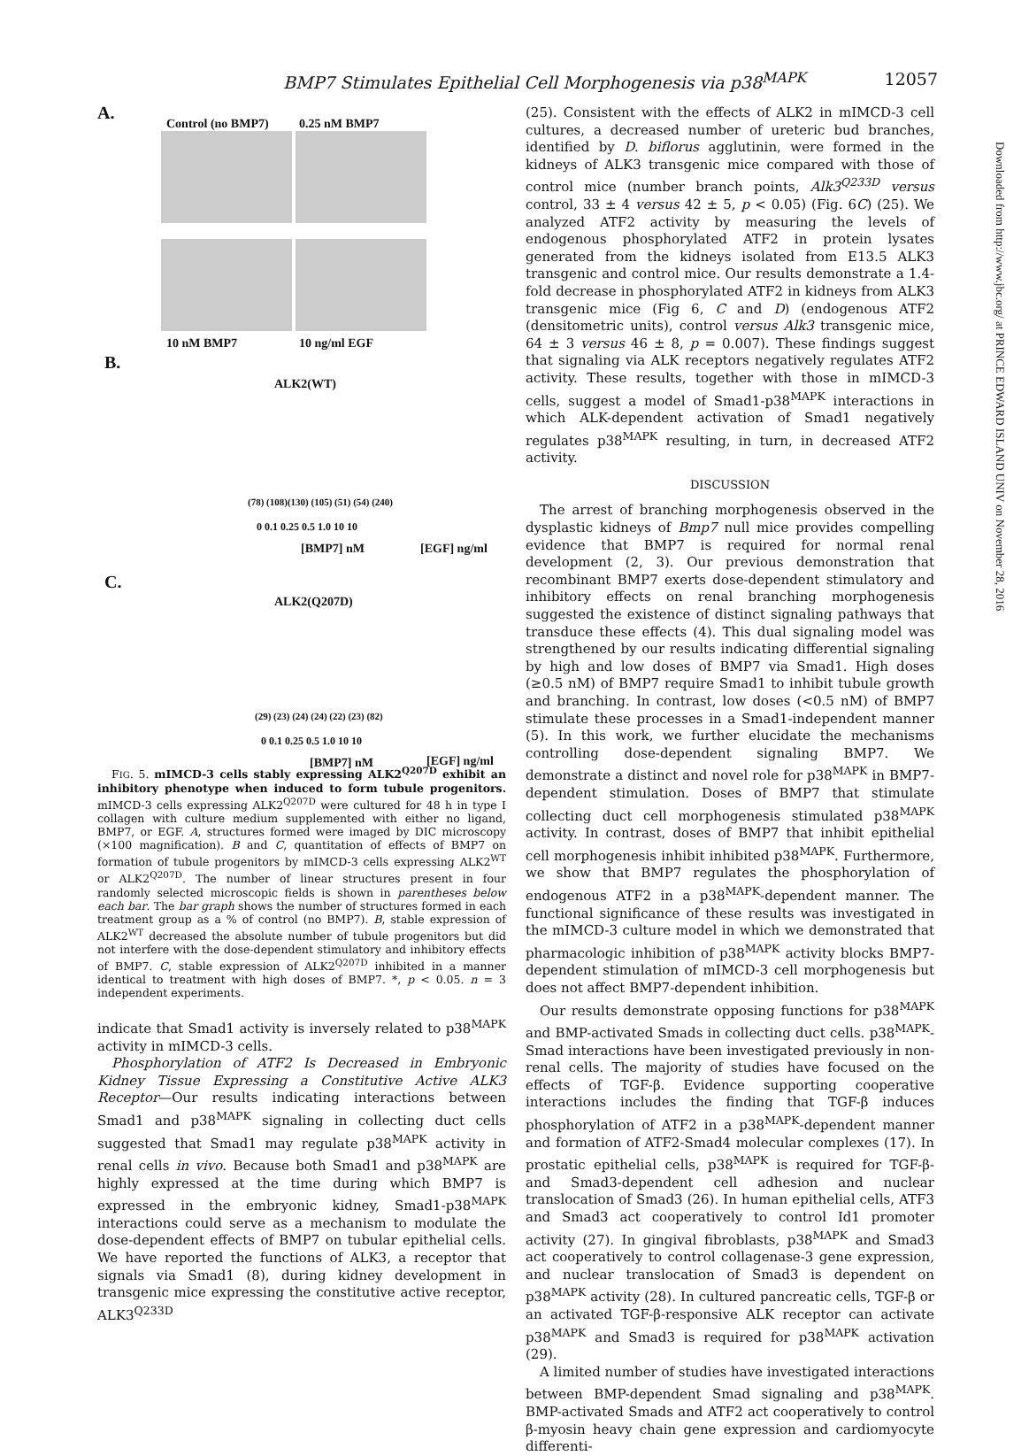BMP7 Stimulates Epithelial Cell Morphogenesis via p38<sup>MAPK</sup> 12057
A. Control (no BMP7) 0.25 nM BMP7
10 nM BMP7 10 ng/ml EGF
B.
ALK2(WT)
(78) (108)(130) (105) (51) (54) (240)
0 0.1 0.25 0.5 1.0 10 10
[BMP7] nM [EGF] ng/ml
C.
ALK2(Q207D)
(29) (23) (24) (24) (22) (23) (82)
0 0.1 0.25 0.5 1.0 10 10
[BMP7] nM [EGF] ng/ml
FIG. 5. mIMCD-3 cells stably expressing ALK2<sup>Q207D</sup> exhibit an inhibitory phenotype when induced to form tubule progenitors. mIMCD-3 cells expressing ALK2<sup>Q207D</sup> were cultured for 48 h in type I collagen with culture medium supplemented with either no ligand, BMP7, or EGF. A, structures formed were imaged by DIC microscopy (×100 magnification). B and C, quantitation of effects of BMP7 on formation of tubule progenitors by mIMCD-3 cells expressing ALK2<sup>WT</sup> or ALK2<sup>Q207D</sup>. The number of linear structures present in four randomly selected microscopic fields is shown in parentheses below each bar. The bar graph shows the number of structures formed in each treatment group as a % of control (no BMP7). B, stable expression of ALK2<sup>WT</sup> decreased the absolute number of tubule progenitors but did not interfere with the dose-dependent stimulatory and inhibitory effects of BMP7. C, stable expression of ALK2<sup>Q207D</sup> inhibited in a manner identical to treatment with high doses of BMP7. *, p < 0.05. n = 3 independent experiments.
indicate that Smad1 activity is inversely related to p38<sup>MAPK</sup> activity in mIMCD-3 cells.
Phosphorylation of ATF2 Is Decreased in Embryonic Kidney Tissue Expressing a Constitutive Active ALK3 Receptor—Our results indicating interactions between Smad1 and p38<sup>MAPK</sup> signaling in collecting duct cells suggested that Smad1 may regulate p38<sup>MAPK</sup> activity in renal cells in vivo. Because both Smad1 and p38<sup>MAPK</sup> are highly expressed at the time during which BMP7 is expressed in the embryonic kidney, Smad1-p38<sup>MAPK</sup> interactions could serve as a mechanism to modulate the dose-dependent effects of BMP7 on tubular epithelial cells. We have reported the functions of ALK3, a receptor that signals via Smad1 (8), during kidney development in transgenic mice expressing the constitutive active receptor, ALK3<sup>Q233D</sup>
(25). Consistent with the effects of ALK2 in mIMCD-3 cell cultures, a decreased number of ureteric bud branches, identified by D. biflorus agglutinin, were formed in the kidneys of ALK3 transgenic mice compared with those of control mice (number branch points, Alk3<sup>Q233D</sup> versus control, 33 ± 4 versus 42 ± 5, p < 0.05) (Fig. 6C) (25). We analyzed ATF2 activity by measuring the levels of endogenous phosphorylated ATF2 in protein lysates generated from the kidneys isolated from E13.5 ALK3 transgenic and control mice. Our results demonstrate a 1.4-fold decrease in phosphorylated ATF2 in kidneys from ALK3 transgenic mice (Fig 6, C and D) (endogenous ATF2 (densitometric units), control versus Alk3 transgenic mice, 64 ± 3 versus 46 ± 8, p = 0.007). These findings suggest that signaling via ALK receptors negatively regulates ATF2 activity. These results, together with those in mIMCD-3 cells, suggest a model of Smad1-p38<sup>MAPK</sup> interactions in which ALK-dependent activation of Smad1 negatively regulates p38<sup>MAPK</sup> resulting, in turn, in decreased ATF2 activity.
DISCUSSION
The arrest of branching morphogenesis observed in the dysplastic kidneys of Bmp7 null mice provides compelling evidence that BMP7 is required for normal renal development (2, 3). Our previous demonstration that recombinant BMP7 exerts dose-dependent stimulatory and inhibitory effects on renal branching morphogenesis suggested the existence of distinct signaling pathways that transduce these effects (4). This dual signaling model was strengthened by our results indicating differential signaling by high and low doses of BMP7 via Smad1. High doses (≥0.5 nM) of BMP7 require Smad1 to inhibit tubule growth and branching. In contrast, low doses (<0.5 nM) of BMP7 stimulate these processes in a Smad1-independent manner (5). In this work, we further elucidate the mechanisms controlling dose-dependent signaling BMP7. We demonstrate a distinct and novel role for p38<sup>MAPK</sup> in BMP7-dependent stimulation. Doses of BMP7 that stimulate collecting duct cell morphogenesis stimulated p38<sup>MAPK</sup> activity. In contrast, doses of BMP7 that inhibit epithelial cell morphogenesis inhibit inhibited p38<sup>MAPK</sup>. Furthermore, we show that BMP7 regulates the phosphorylation of endogenous ATF2 in a p38<sup>MAPK</sup>-dependent manner. The functional significance of these results was investigated in the mIMCD-3 culture model in which we demonstrated that pharmacologic inhibition of p38<sup>MAPK</sup> activity blocks BMP7-dependent stimulation of mIMCD-3 cell morphogenesis but does not affect BMP7-dependent inhibition.
Our results demonstrate opposing functions for p38<sup>MAPK</sup> and BMP-activated Smads in collecting duct cells. p38<sup>MAPK</sup>-Smad interactions have been investigated previously in non-renal cells. The majority of studies have focused on the effects of TGF-β. Evidence supporting cooperative interactions includes the finding that TGF-β induces phosphorylation of ATF2 in a p38<sup>MAPK</sup>-dependent manner and formation of ATF2-Smad4 molecular complexes (17). In prostatic epithelial cells, p38<sup>MAPK</sup> is required for TGF-β- and Smad3-dependent cell adhesion and nuclear translocation of Smad3 (26). In human epithelial cells, ATF3 and Smad3 act cooperatively to control Id1 promoter activity (27). In gingival fibroblasts, p38<sup>MAPK</sup> and Smad3 act cooperatively to control collagenase-3 gene expression, and nuclear translocation of Smad3 is dependent on p38<sup>MAPK</sup> activity (28). In cultured pancreatic cells, TGF-β or an activated TGF-β-responsive ALK receptor can activate p38<sup>MAPK</sup> and Smad3 is required for p38<sup>MAPK</sup> activation (29).
A limited number of studies have investigated interactions between BMP-dependent Smad signaling and p38<sup>MAPK</sup>. BMP-activated Smads and ATF2 act cooperatively to control β-myosin heavy chain gene expression and cardiomyocyte differenti-
Downloaded from http://www.jbc.org/ at PRINCE EDWARD ISLAND UNIV on November 28, 2016